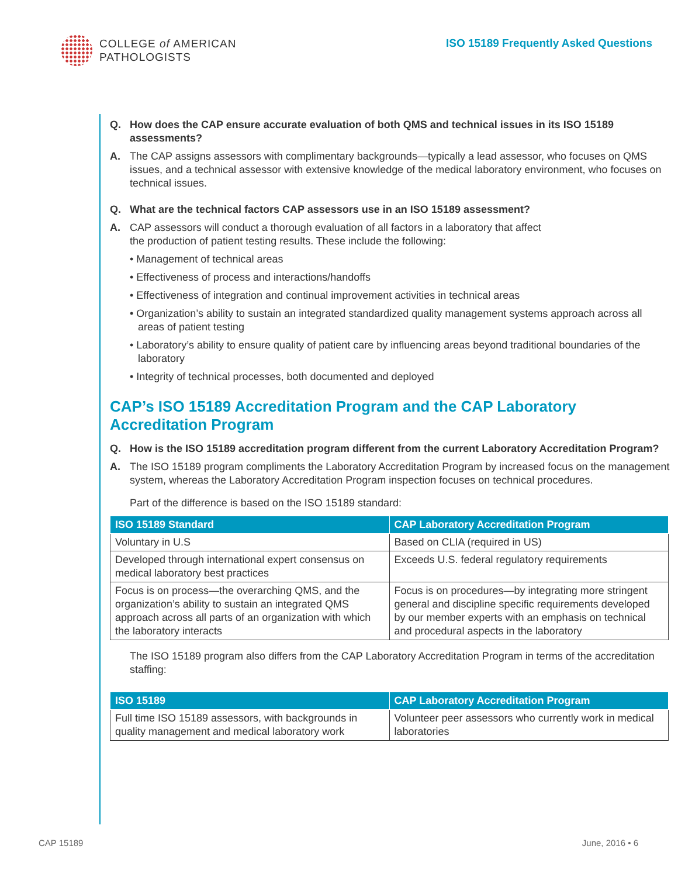COLLEGE of AMERICAN
PATHOLOGISTS
ISO 15189 Frequently Asked Questions
Q. How does the CAP ensure accurate evaluation of both QMS and technical issues in its ISO 15189 assessments?
A. The CAP assigns assessors with complimentary backgrounds—typically a lead assessor, who focuses on QMS issues, and a technical assessor with extensive knowledge of the medical laboratory environment, who focuses on technical issues.
Q. What are the technical factors CAP assessors use in an ISO 15189 assessment?
A. CAP assessors will conduct a thorough evaluation of all factors in a laboratory that affect
the production of patient testing results. These include the following:
• Management of technical areas
• Effectiveness of process and interactions/handoffs
• Effectiveness of integration and continual improvement activities in technical areas
• Organization’s ability to sustain an integrated standardized quality management systems approach across all areas of patient testing
• Laboratory’s ability to ensure quality of patient care by influencing areas beyond traditional boundaries of the laboratory
• Integrity of technical processes, both documented and deployed
CAP’s ISO 15189 Accreditation Program and the CAP Laboratory Accreditation Program
Q. How is the ISO 15189 accreditation program different from the current Laboratory Accreditation Program?
A. The ISO 15189 program compliments the Laboratory Accreditation Program by increased focus on the management system, whereas the Laboratory Accreditation Program inspection focuses on technical procedures.
Part of the difference is based on the ISO 15189 standard:
| ISO 15189 Standard | CAP Laboratory Accreditation Program |
| --- | --- |
| Voluntary in U.S | Based on CLIA (required in US) |
| Developed through international expert consensus on medical laboratory best practices | Exceeds U.S. federal regulatory requirements |
| Focus is on process—the overarching QMS, and the organization’s ability to sustain an integrated QMS approach across all parts of an organization with which the laboratory interacts | Focus is on procedures—by integrating more stringent general and discipline specific requirements developed by our member experts with an emphasis on technical and procedural aspects in the laboratory |
The ISO 15189 program also differs from the CAP Laboratory Accreditation Program in terms of the accreditation staffing:
| ISO 15189 | CAP Laboratory Accreditation Program |
| --- | --- |
| Full time ISO 15189 assessors, with backgrounds in quality management and medical laboratory work | Volunteer peer assessors who currently work in medical laboratories |
CAP 15189 June, 2016 • 6